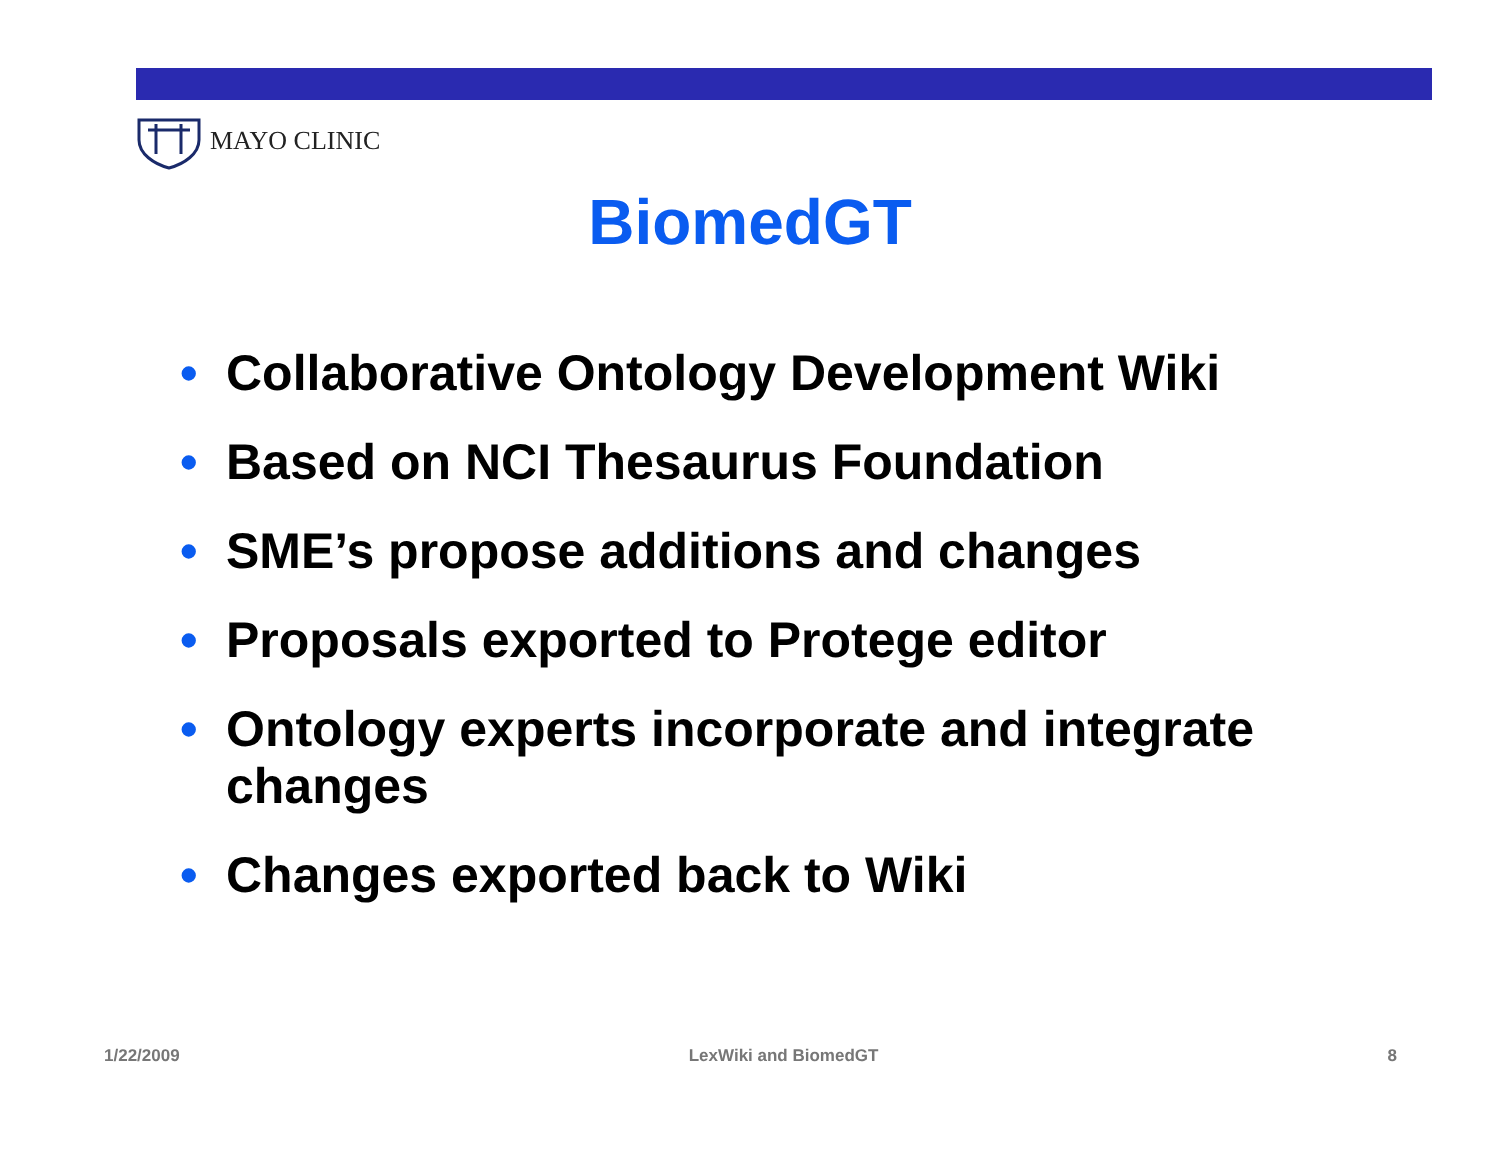MAYO CLINIC
BiomedGT
• Collaborative Ontology Development Wiki
• Based on NCI Thesaurus Foundation
• SME’s propose additions and changes
• Proposals exported to Protege editor
• Ontology experts incorporate and integrate changes
• Changes exported back to Wiki
1/22/2009 LexWiki and BiomedGT 8